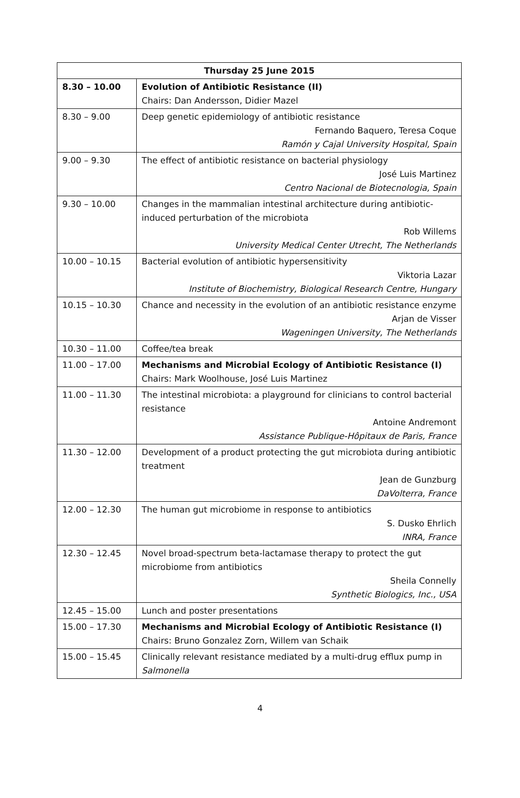| Thursday 25 June 2015 | |
| --- | --- |
| 8.30 – 10.00 | Evolution of Antibiotic Resistance (II) Chairs: Dan Andersson, Didier Mazel |
| 8.30 – 9.00 | Deep genetic epidemiology of antibiotic resistance Fernando Baquero, Teresa Coque Ramón y Cajal University Hospital, Spain |
| 9.00 – 9.30 | The effect of antibiotic resistance on bacterial physiology José Luis Martinez Centro Nacional de Biotecnologia, Spain |
| 9.30 – 10.00 | Changes in the mammalian intestinal architecture during antibiotic-induced perturbation of the microbiota Rob Willems University Medical Center Utrecht, The Netherlands |
| 10.00 – 10.15 | Bacterial evolution of antibiotic hypersensitivity Viktoria Lazar Institute of Biochemistry, Biological Research Centre, Hungary |
| 10.15 – 10.30 | Chance and necessity in the evolution of an antibiotic resistance enzyme Arjan de Visser Wageningen University, The Netherlands |
| 10.30 – 11.00 | Coffee/tea break |
| 11.00 – 17.00 | Mechanisms and Microbial Ecology of Antibiotic Resistance (I) Chairs: Mark Woolhouse, José Luis Martinez |
| 11.00 – 11.30 | The intestinal microbiota: a playground for clinicians to control bacterial resistance Antoine Andremont Assistance Publique-Hôpitaux de Paris, France |
| 11.30 – 12.00 | Development of a product protecting the gut microbiota during antibiotic treatment Jean de Gunzburg DaVolterra, France |
| 12.00 – 12.30 | The human gut microbiome in response to antibiotics S. Dusko Ehrlich INRA, France |
| 12.30 – 12.45 | Novel broad-spectrum beta-lactamase therapy to protect the gut microbiome from antibiotics Sheila Connelly Synthetic Biologics, Inc., USA |
| 12.45 – 15.00 | Lunch and poster presentations |
| 15.00 – 17.30 | Mechanisms and Microbial Ecology of Antibiotic Resistance (I) Chairs: Bruno Gonzalez Zorn, Willem van Schaik |
| 15.00 – 15.45 | Clinically relevant resistance mediated by a multi-drug efflux pump in Salmonella |
4